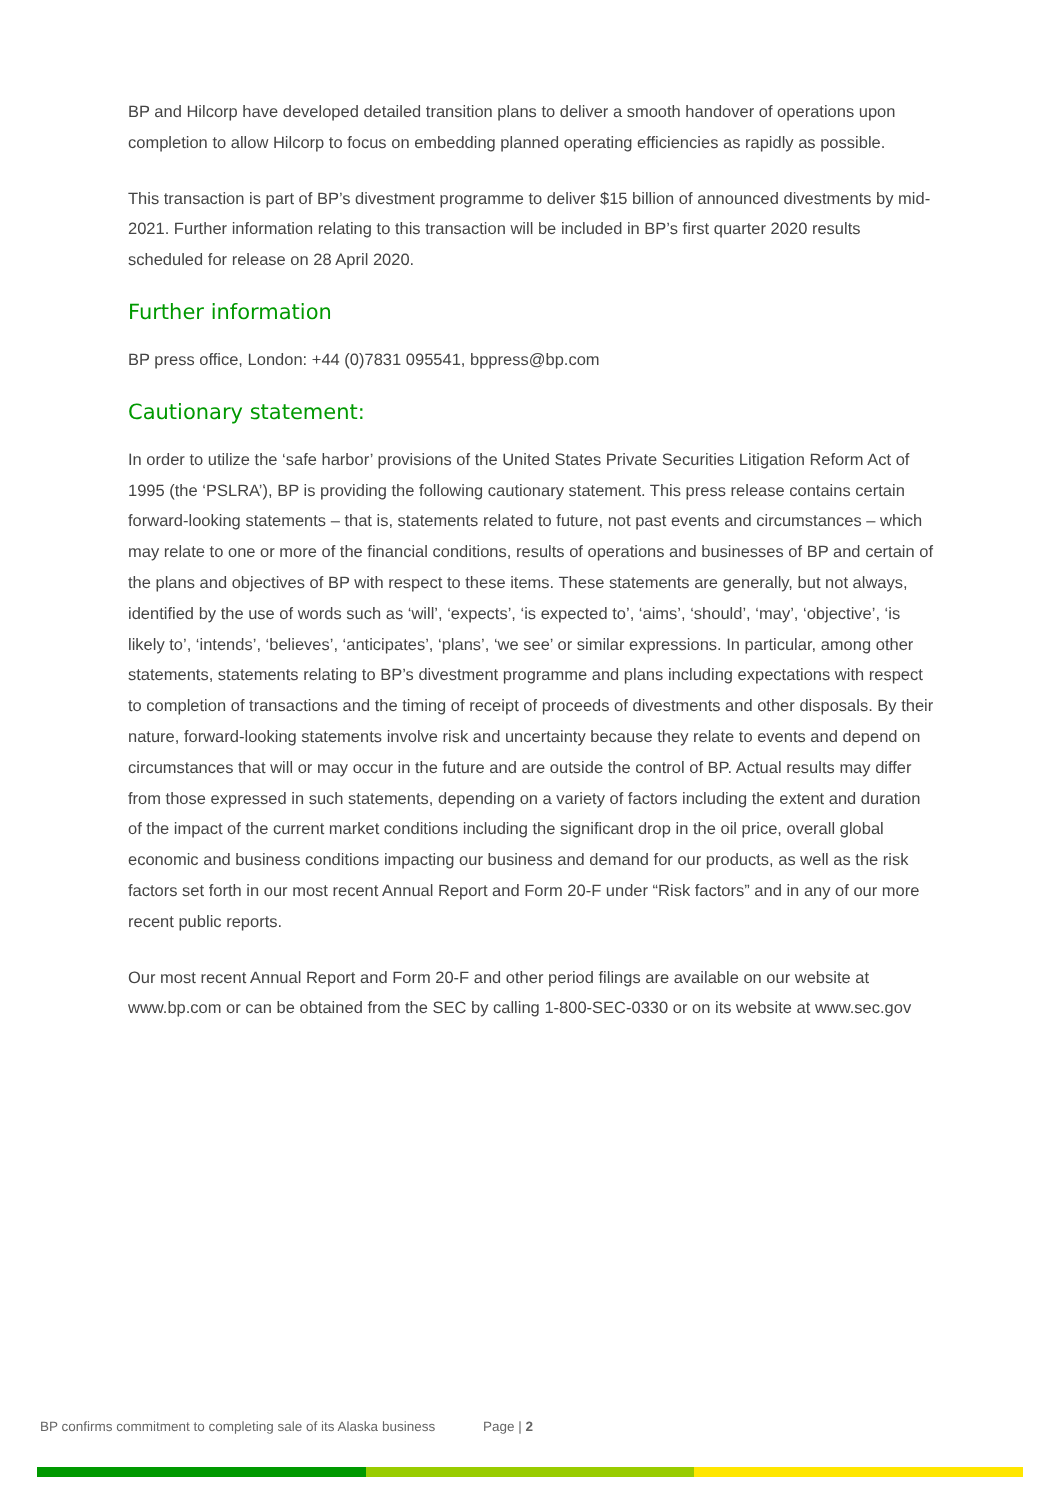BP and Hilcorp have developed detailed transition plans to deliver a smooth handover of operations upon completion to allow Hilcorp to focus on embedding planned operating efficiencies as rapidly as possible.
This transaction is part of BP’s divestment programme to deliver $15 billion of announced divestments by mid-2021. Further information relating to this transaction will be included in BP’s first quarter 2020 results scheduled for release on 28 April 2020.
Further information
BP press office, London: +44 (0)7831 095541, bppress@bp.com
Cautionary statement:
In order to utilize the ‘safe harbor’ provisions of the United States Private Securities Litigation Reform Act of 1995 (the ‘PSLRA’), BP is providing the following cautionary statement. This press release contains certain forward-looking statements – that is, statements related to future, not past events and circumstances – which may relate to one or more of the financial conditions, results of operations and businesses of BP and certain of the plans and objectives of BP with respect to these items. These statements are generally, but not always, identified by the use of words such as ‘will’, ‘expects’, ‘is expected to’, ‘aims’, ‘should’, ‘may’, ‘objective’, ‘is likely to’, ‘intends’, ‘believes’, ‘anticipates’, ‘plans’, ‘we see’ or similar expressions. In particular, among other statements, statements relating to BP’s divestment programme and plans including expectations with respect to completion of transactions and the timing of receipt of proceeds of divestments and other disposals. By their nature, forward-looking statements involve risk and uncertainty because they relate to events and depend on circumstances that will or may occur in the future and are outside the control of BP. Actual results may differ from those expressed in such statements, depending on a variety of factors including the extent and duration of the impact of the current market conditions including the significant drop in the oil price, overall global economic and business conditions impacting our business and demand for our products, as well as the risk factors set forth in our most recent Annual Report and Form 20-F under “Risk factors” and in any of our more recent public reports.
Our most recent Annual Report and Form 20-F and other period filings are available on our website at www.bp.com or can be obtained from the SEC by calling 1-800-SEC-0330 or on its website at www.sec.gov
BP confirms commitment to completing sale of its Alaska business Page | 2